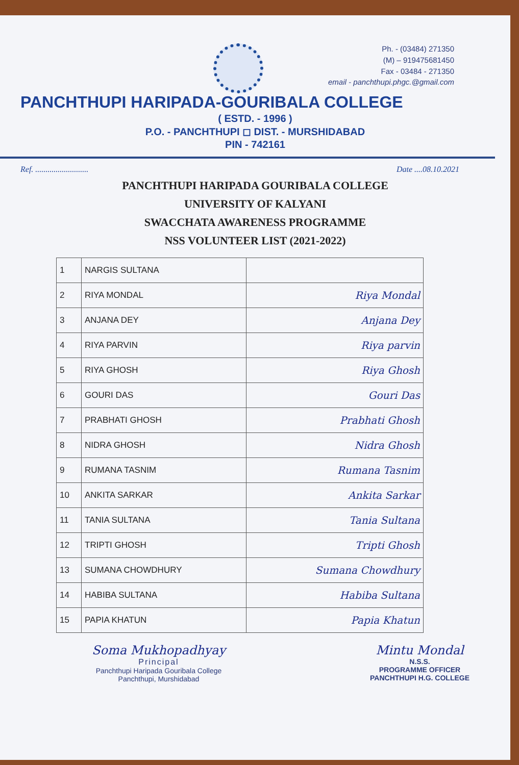Ph. - (03484) 271350
(M) – 919475681450
Fax - 03484 - 271350
email - panchthupi.phgc.@gmail.com
PANCHTHUPI HARIPADA-GOURIBALA COLLEGE
( ESTD. - 1996 )
P.O. - PANCHTHUPI ◻ DIST. - MURSHIDABAD
PIN - 742161
Ref. .......................... Date ....08.10.2021
PANCHTHUPI HARIPADA GOURIBALA COLLEGE
UNIVERSITY OF KALYANI
SWACCHATA AWARENESS PROGRAMME
NSS VOLUNTEER LIST (2021-2022)
| 1 | NARGIS SULTANA | |
| 2 | RIYA MONDAL | Riya Mondal |
| 3 | ANJANA DEY | Anjana Dey |
| 4 | RIYA PARVIN | Riya parvin |
| 5 | RIYA GHOSH | Riya Ghosh |
| 6 | GOURI DAS | Gouri Das |
| 7 | PRABHATI GHOSH | Prabhati Ghosh |
| 8 | NIDRA GHOSH | Nidra Ghosh |
| 9 | RUMANA TASNIM | Rumana Tasnim |
| 10 | ANKITA SARKAR | Ankita Sarkar |
| 11 | TANIA SULTANA | Tania Sultana |
| 12 | TRIPTI GHOSH | Tripti Ghosh |
| 13 | SUMANA CHOWDHURY | Sumana Chowdhury |
| 14 | HABIBA SULTANA | Habiba Sultana |
| 15 | PAPIA KHATUN | Papia Khatun |
Soma Mukhopadhyay
Principal
Panchthupi Haripada Gouribala College
Panchthupi, Murshidabad
Mintu Mondal
N.S.S.
PROGRAMME OFFICER
PANCHTHUPI H.G. COLLEGE